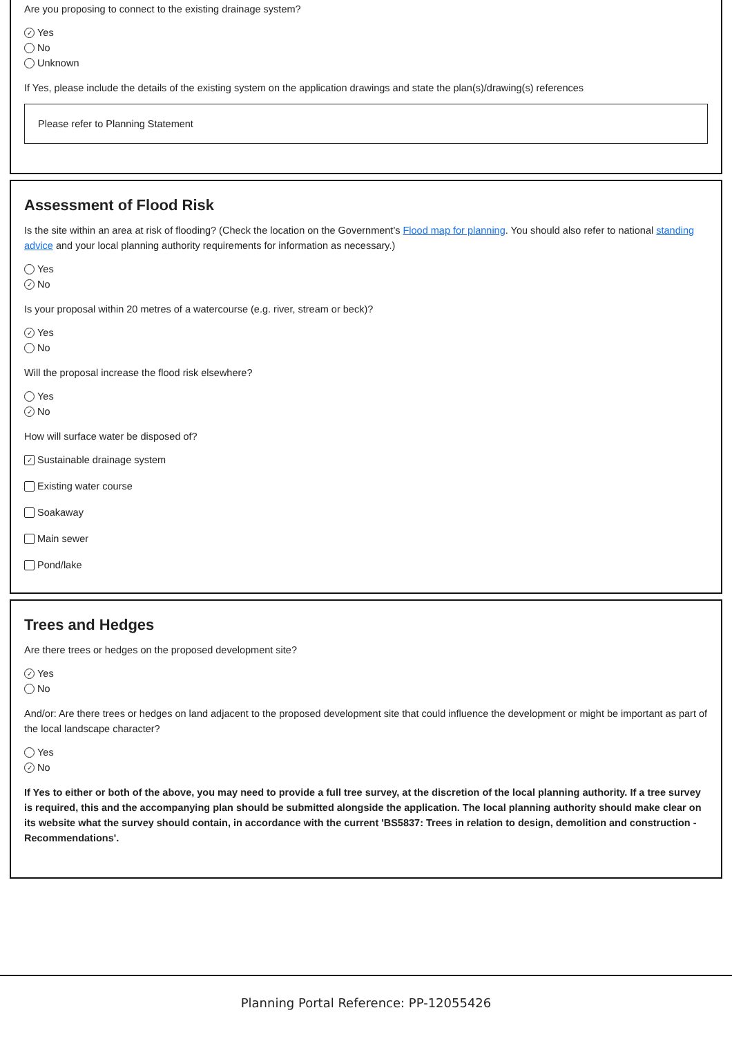Are you proposing to connect to the existing drainage system?
✓ Yes
No
Unknown
If Yes, please include the details of the existing system on the application drawings and state the plan(s)/drawing(s) references
Please refer to Planning Statement
Assessment of Flood Risk
Is the site within an area at risk of flooding? (Check the location on the Government's Flood map for planning. You should also refer to national standing advice and your local planning authority requirements for information as necessary.)
Yes
✓ No
Is your proposal within 20 metres of a watercourse (e.g. river, stream or beck)?
✓ Yes
No
Will the proposal increase the flood risk elsewhere?
Yes
✓ No
How will surface water be disposed of?
✓ Sustainable drainage system
Existing water course
Soakaway
Main sewer
Pond/lake
Trees and Hedges
Are there trees or hedges on the proposed development site?
✓ Yes
No
And/or: Are there trees or hedges on land adjacent to the proposed development site that could influence the development or might be important as part of the local landscape character?
Yes
✓ No
If Yes to either or both of the above, you may need to provide a full tree survey, at the discretion of the local planning authority. If a tree survey is required, this and the accompanying plan should be submitted alongside the application. The local planning authority should make clear on its website what the survey should contain, in accordance with the current 'BS5837: Trees in relation to design, demolition and construction - Recommendations'.
Planning Portal Reference: PP-12055426